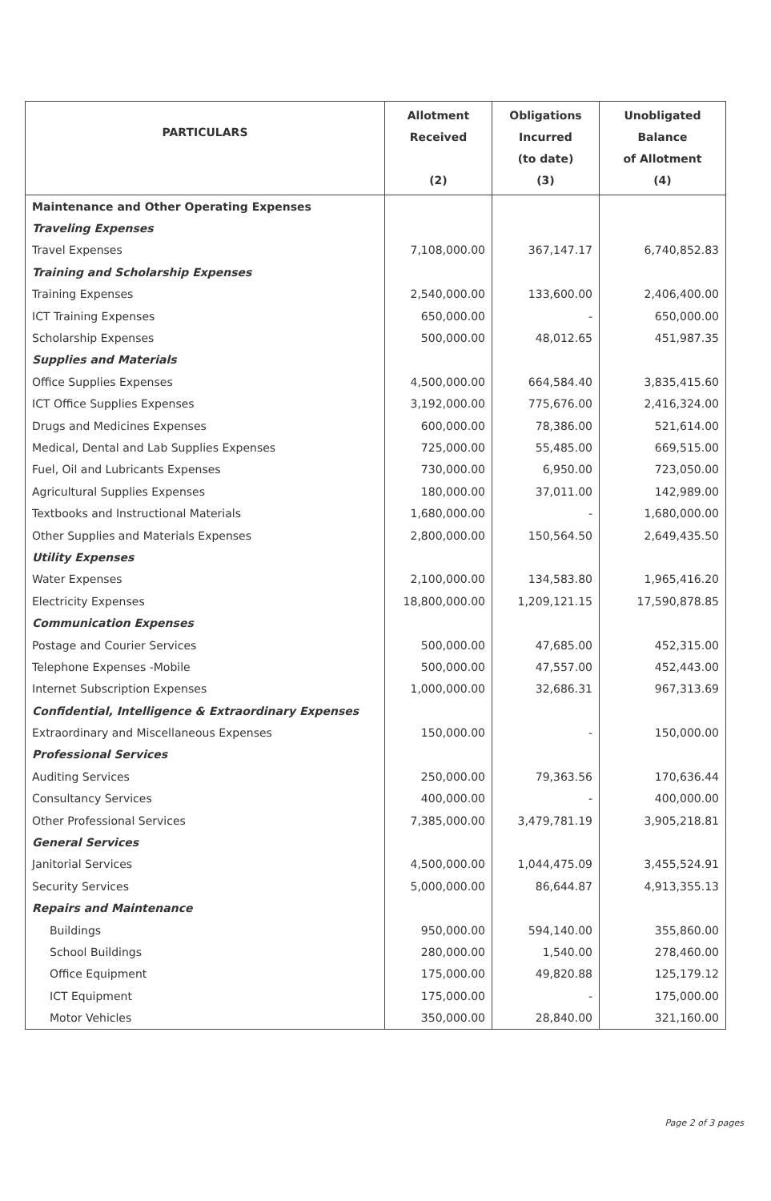| PARTICULARS | Allotment Received (2) | Obligations Incurred (to date) (3) | Unobligated Balance of Allotment (4) |
| --- | --- | --- | --- |
| Maintenance and Other Operating Expenses | | | |
| Traveling Expenses | | | |
| Travel Expenses | 7,108,000.00 | 367,147.17 | 6,740,852.83 |
| Training and Scholarship Expenses | | | |
| Training Expenses | 2,540,000.00 | 133,600.00 | 2,406,400.00 |
| ICT Training Expenses | 650,000.00 | - | 650,000.00 |
| Scholarship Expenses | 500,000.00 | 48,012.65 | 451,987.35 |
| Supplies and Materials | | | |
| Office Supplies Expenses | 4,500,000.00 | 664,584.40 | 3,835,415.60 |
| ICT Office Supplies Expenses | 3,192,000.00 | 775,676.00 | 2,416,324.00 |
| Drugs and Medicines Expenses | 600,000.00 | 78,386.00 | 521,614.00 |
| Medical, Dental and Lab Supplies Expenses | 725,000.00 | 55,485.00 | 669,515.00 |
| Fuel, Oil and Lubricants Expenses | 730,000.00 | 6,950.00 | 723,050.00 |
| Agricultural Supplies Expenses | 180,000.00 | 37,011.00 | 142,989.00 |
| Textbooks and Instructional Materials | 1,680,000.00 | - | 1,680,000.00 |
| Other Supplies and Materials Expenses | 2,800,000.00 | 150,564.50 | 2,649,435.50 |
| Utility Expenses | | | |
| Water Expenses | 2,100,000.00 | 134,583.80 | 1,965,416.20 |
| Electricity Expenses | 18,800,000.00 | 1,209,121.15 | 17,590,878.85 |
| Communication Expenses | | | |
| Postage and Courier Services | 500,000.00 | 47,685.00 | 452,315.00 |
| Telephone Expenses -Mobile | 500,000.00 | 47,557.00 | 452,443.00 |
| Internet Subscription Expenses | 1,000,000.00 | 32,686.31 | 967,313.69 |
| Confidential, Intelligence & Extraordinary Expenses | | | |
| Extraordinary and Miscellaneous Expenses | 150,000.00 | - | 150,000.00 |
| Professional Services | | | |
| Auditing Services | 250,000.00 | 79,363.56 | 170,636.44 |
| Consultancy Services | 400,000.00 | - | 400,000.00 |
| Other Professional Services | 7,385,000.00 | 3,479,781.19 | 3,905,218.81 |
| General Services | | | |
| Janitorial Services | 4,500,000.00 | 1,044,475.09 | 3,455,524.91 |
| Security Services | 5,000,000.00 | 86,644.87 | 4,913,355.13 |
| Repairs and Maintenance | | | |
| Buildings | 950,000.00 | 594,140.00 | 355,860.00 |
| School Buildings | 280,000.00 | 1,540.00 | 278,460.00 |
| Office Equipment | 175,000.00 | 49,820.88 | 125,179.12 |
| ICT Equipment | 175,000.00 | - | 175,000.00 |
| Motor Vehicles | 350,000.00 | 28,840.00 | 321,160.00 |
Page 2 of 3 pages